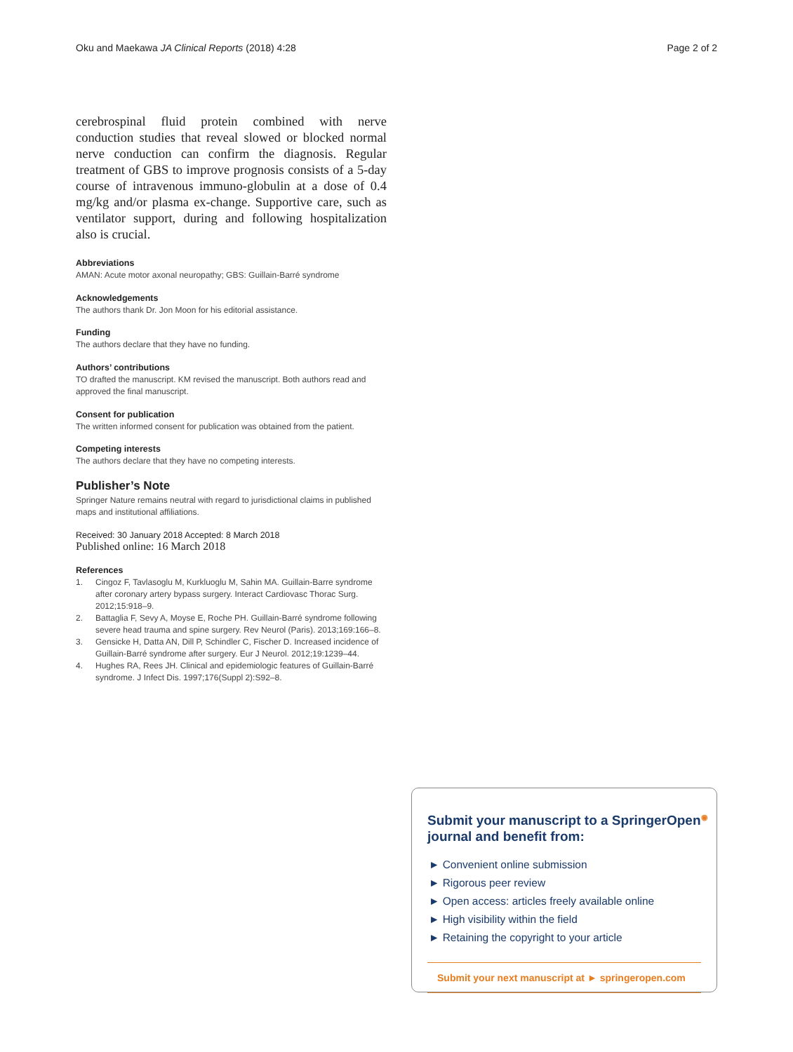Oku and Maekawa JA Clinical Reports (2018) 4:28 Page 2 of 2
cerebrospinal fluid protein combined with nerve conduction studies that reveal slowed or blocked normal nerve conduction can confirm the diagnosis. Regular treatment of GBS to improve prognosis consists of a 5-day course of intravenous immuno-globulin at a dose of 0.4 mg/kg and/or plasma ex-change. Supportive care, such as ventilator support, during and following hospitalization also is crucial.
Abbreviations
AMAN: Acute motor axonal neuropathy; GBS: Guillain-Barré syndrome
Acknowledgements
The authors thank Dr. Jon Moon for his editorial assistance.
Funding
The authors declare that they have no funding.
Authors’ contributions
TO drafted the manuscript. KM revised the manuscript. Both authors read and approved the final manuscript.
Consent for publication
The written informed consent for publication was obtained from the patient.
Competing interests
The authors declare that they have no competing interests.
Publisher’s Note
Springer Nature remains neutral with regard to jurisdictional claims in published maps and institutional affiliations.
Received: 30 January 2018 Accepted: 8 March 2018
Published online: 16 March 2018
References
1. Cingoz F, Tavlasoglu M, Kurkluoglu M, Sahin MA. Guillain-Barre syndrome after coronary artery bypass surgery. Interact Cardiovasc Thorac Surg. 2012;15:918–9.
2. Battaglia F, Sevy A, Moyse E, Roche PH. Guillain-Barré syndrome following severe head trauma and spine surgery. Rev Neurol (Paris). 2013;169:166–8.
3. Gensicke H, Datta AN, Dill P, Schindler C, Fischer D. Increased incidence of Guillain-Barré syndrome after surgery. Eur J Neurol. 2012;19:1239–44.
4. Hughes RA, Rees JH. Clinical and epidemiologic features of Guillain-Barré syndrome. J Infect Dis. 1997;176(Suppl 2):S92–8.
Submit your manuscript to a SpringerOpen<sup>◉</sup> journal and benefit from:
► Convenient online submission
► Rigorous peer review
► Open access: articles freely available online
► High visibility within the field
► Retaining the copyright to your article
Submit your next manuscript at ► springeropen.com